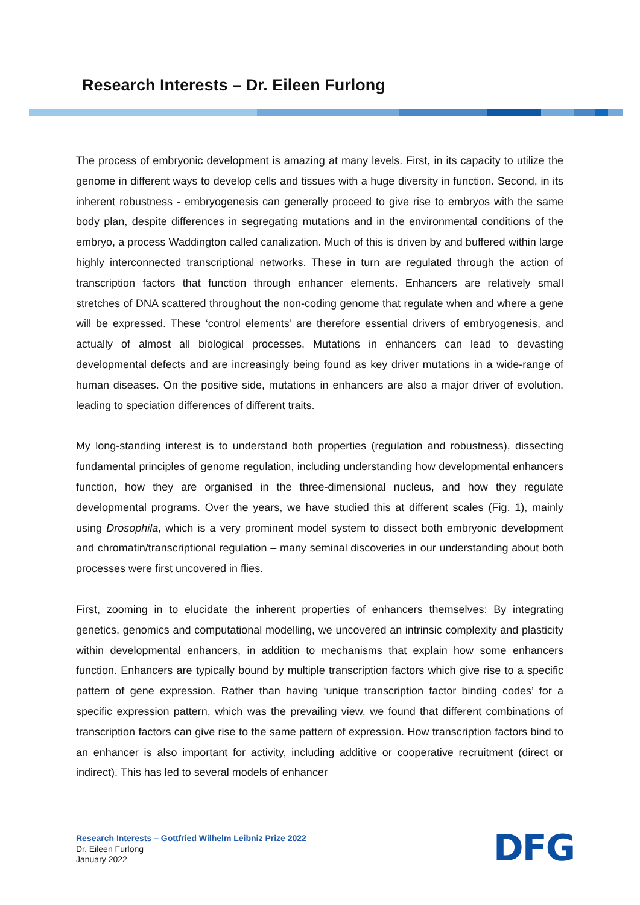Research Interests – Dr. Eileen Furlong
The process of embryonic development is amazing at many levels. First, in its capacity to utilize the genome in different ways to develop cells and tissues with a huge diversity in function. Second, in its inherent robustness - embryogenesis can generally proceed to give rise to embryos with the same body plan, despite differences in segregating mutations and in the environmental conditions of the embryo, a process Waddington called canalization. Much of this is driven by and buffered within large highly interconnected transcriptional networks. These in turn are regulated through the action of transcription factors that function through enhancer elements. Enhancers are relatively small stretches of DNA scattered throughout the non-coding genome that regulate when and where a gene will be expressed. These ‘control elements’ are therefore essential drivers of embryogenesis, and actually of almost all biological processes. Mutations in enhancers can lead to devasting developmental defects and are increasingly being found as key driver mutations in a wide-range of human diseases. On the positive side, mutations in enhancers are also a major driver of evolution, leading to speciation differences of different traits.
My long-standing interest is to understand both properties (regulation and robustness), dissecting fundamental principles of genome regulation, including understanding how developmental enhancers function, how they are organised in the three-dimensional nucleus, and how they regulate developmental programs. Over the years, we have studied this at different scales (Fig. 1), mainly using Drosophila, which is a very prominent model system to dissect both embryonic development and chromatin/transcriptional regulation – many seminal discoveries in our understanding about both processes were first uncovered in flies.
First, zooming in to elucidate the inherent properties of enhancers themselves: By integrating genetics, genomics and computational modelling, we uncovered an intrinsic complexity and plasticity within developmental enhancers, in addition to mechanisms that explain how some enhancers function. Enhancers are typically bound by multiple transcription factors which give rise to a specific pattern of gene expression. Rather than having ‘unique transcription factor binding codes’ for a specific expression pattern, which was the prevailing view, we found that different combinations of transcription factors can give rise to the same pattern of expression. How transcription factors bind to an enhancer is also important for activity, including additive or cooperative recruitment (direct or indirect). This has led to several models of enhancer
Research Interests – Gottfried Wilhelm Leibniz Prize 2022
Dr. Eileen Furlong
January 2022
DFG